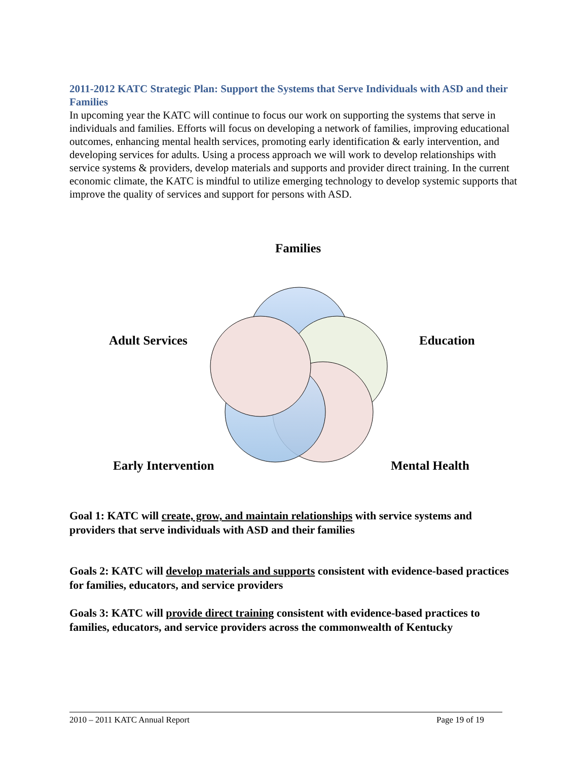2011-2012 KATC Strategic Plan: Support the Systems that Serve Individuals with ASD and their Families
In upcoming year the KATC will continue to focus our work on supporting the systems that serve in individuals and families. Efforts will focus on developing a network of families, improving educational outcomes, enhancing mental health services, promoting early identification & early intervention, and developing services for adults. Using a process approach we will work to develop relationships with service systems & providers, develop materials and supports and provider direct training. In the current economic climate, the KATC is mindful to utilize emerging technology to develop systemic supports that improve the quality of services and support for persons with ASD.
Families
Adult Services Education
Early Intervention Mental Health
Goal 1: KATC will create, grow, and maintain relationships with service systems and providers that serve individuals with ASD and their families
Goals 2: KATC will develop materials and supports consistent with evidence-based practices for families, educators, and service providers
Goals 3: KATC will provide direct training consistent with evidence-based practices to families, educators, and service providers across the commonwealth of Kentucky
2010 – 2011 KATC Annual Report Page 19 of 19